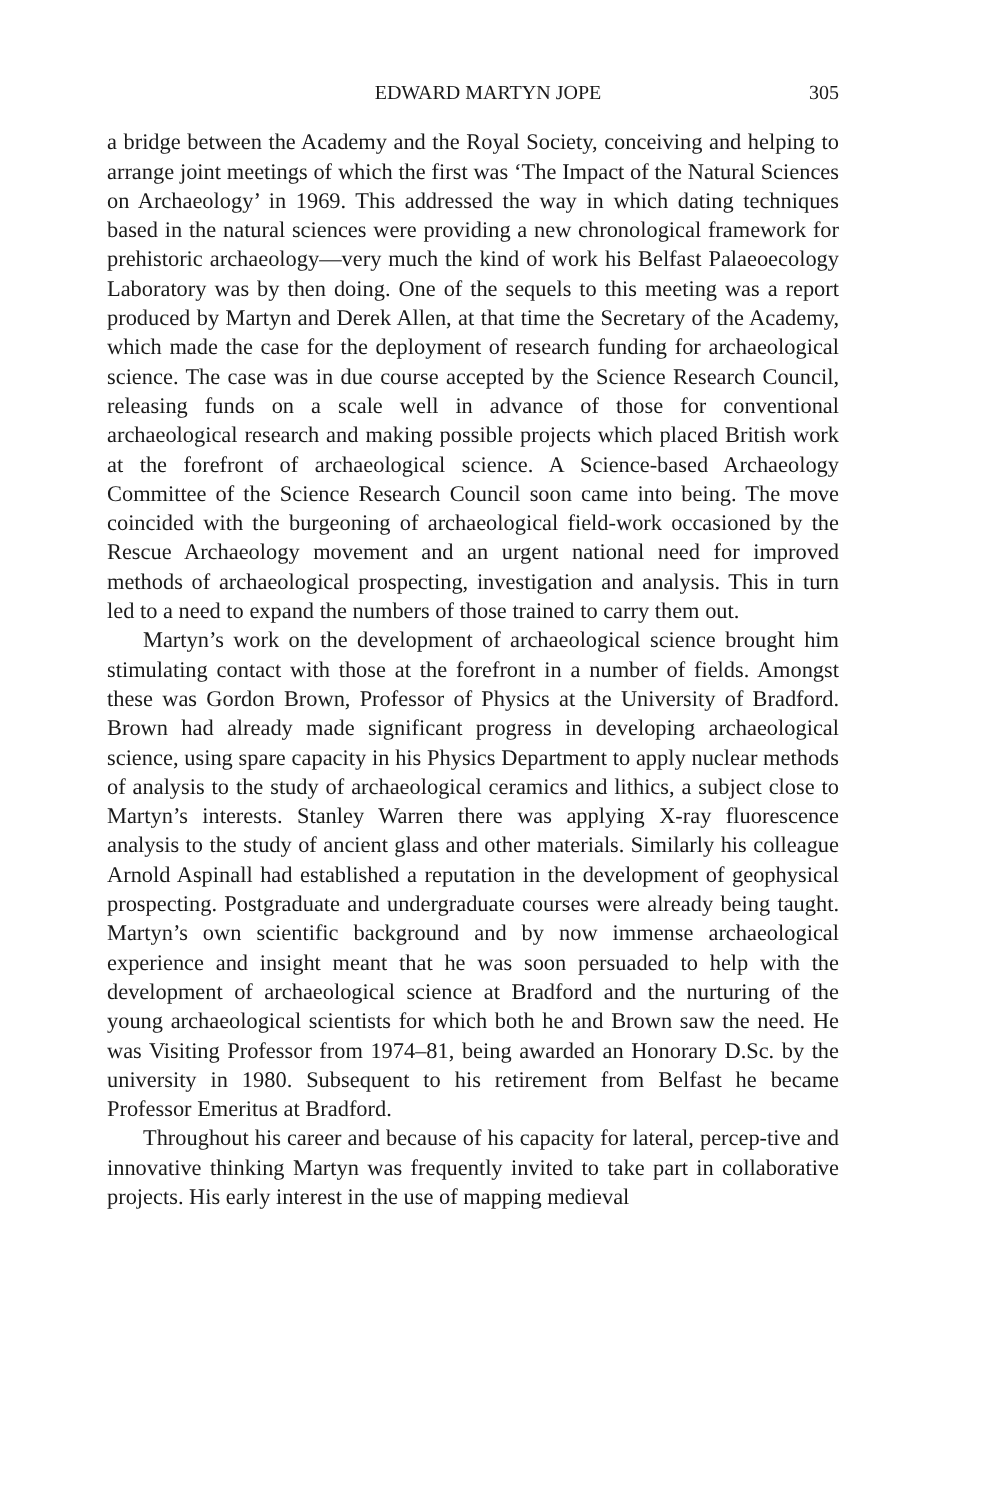EDWARD MARTYN JOPE 305
a bridge between the Academy and the Royal Society, conceiving and helping to arrange joint meetings of which the first was ‘The Impact of the Natural Sciences on Archaeology’ in 1969. This addressed the way in which dating techniques based in the natural sciences were providing a new chronological framework for prehistoric archaeology—very much the kind of work his Belfast Palaeoecology Laboratory was by then doing. One of the sequels to this meeting was a report produced by Martyn and Derek Allen, at that time the Secretary of the Academy, which made the case for the deployment of research funding for archaeological science. The case was in due course accepted by the Science Research Council, releasing funds on a scale well in advance of those for conventional archaeological research and making possible projects which placed British work at the forefront of archaeological science. A Science-based Archaeology Committee of the Science Research Council soon came into being. The move coincided with the burgeoning of archaeological field-work occasioned by the Rescue Archaeology movement and an urgent national need for improved methods of archaeological prospecting, investigation and analysis. This in turn led to a need to expand the numbers of those trained to carry them out.
Martyn’s work on the development of archaeological science brought him stimulating contact with those at the forefront in a number of fields. Amongst these was Gordon Brown, Professor of Physics at the University of Bradford. Brown had already made significant progress in developing archaeological science, using spare capacity in his Physics Department to apply nuclear methods of analysis to the study of archaeological ceramics and lithics, a subject close to Martyn’s interests. Stanley Warren there was applying X-ray fluorescence analysis to the study of ancient glass and other materials. Similarly his colleague Arnold Aspinall had established a reputation in the development of geophysical prospecting. Postgraduate and undergraduate courses were already being taught. Martyn’s own scientific background and by now immense archaeological experience and insight meant that he was soon persuaded to help with the development of archaeological science at Bradford and the nurturing of the young archaeological scientists for which both he and Brown saw the need. He was Visiting Professor from 1974–81, being awarded an Honorary D.Sc. by the university in 1980. Subsequent to his retirement from Belfast he became Professor Emeritus at Bradford.
Throughout his career and because of his capacity for lateral, percep-tive and innovative thinking Martyn was frequently invited to take part in collaborative projects. His early interest in the use of mapping medieval